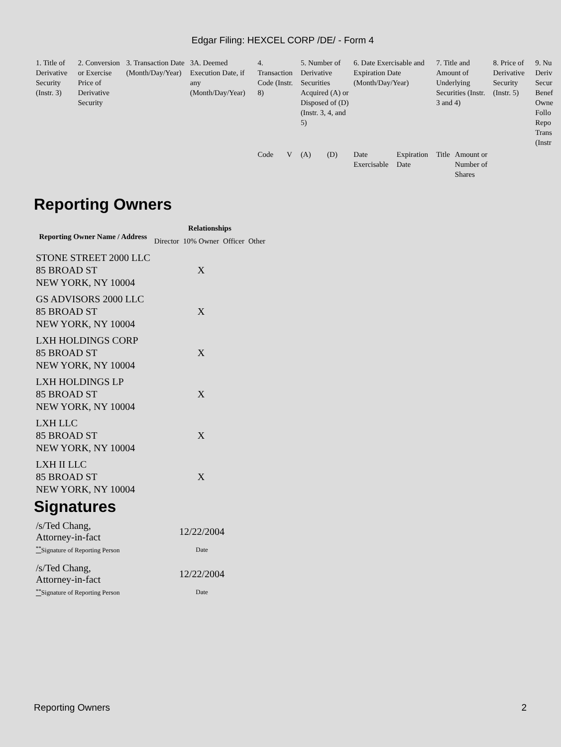Edgar Filing: HEXCEL CORP /DE/ - Form 4
| 1. Title of Derivative Security (Instr. 3) | 2. Conversion or Exercise Price of Derivative Security | 3. Transaction Date (Month/Day/Year) | 3A. Deemed Execution Date, if any (Month/Day/Year) | 4. Transaction Code (Instr. 8) | | 5. Number of Derivative Securities Acquired (A) or Disposed of (D) (Instr. 3, 4, and 5) | | 6. Date Exercisable and Expiration Date (Month/Day/Year) | | 7. Title and Amount of Underlying Securities (Instr. 3 and 4) | | 8. Price of Derivative Security (Instr. 5) | 9. Nu Deriv Secur Benef Owne Follo Repo Trans (Instr |
| --- | --- | --- | --- | --- | --- | --- | --- | --- | --- | --- | --- | --- | --- |
| | | | | Code | V | (A) | (D) | Date Exercisable | Expiration Date | Title | Amount or Number of Shares | | |
Reporting Owners
| Reporting Owner Name / Address | Relationships | | | |
| --- | --- | --- | --- | --- |
| | Director | 10% Owner | Officer | Other |
| STONE STREET 2000 LLC 85 BROAD ST NEW YORK, NY 10004 | | X | | |
| GS ADVISORS 2000 LLC 85 BROAD ST NEW YORK, NY 10004 | | X | | |
| LXH HOLDINGS CORP 85 BROAD ST NEW YORK, NY 10004 | | X | | |
| LXH HOLDINGS LP 85 BROAD ST NEW YORK, NY 10004 | | X | | |
| LXH LLC 85 BROAD ST NEW YORK, NY 10004 | | X | | |
| LXH II LLC 85 BROAD ST NEW YORK, NY 10004 | | X | | |
Signatures
| /s/Ted Chang, Attorney-in-fact | 12/22/2004 |
| <sup>**</sup> Signature of Reporting Person | Date |
| /s/Ted Chang, Attorney-in-fact | 12/22/2004 |
| <sup>**</sup> Signature of Reporting Person | Date |
Reporting Owners 2